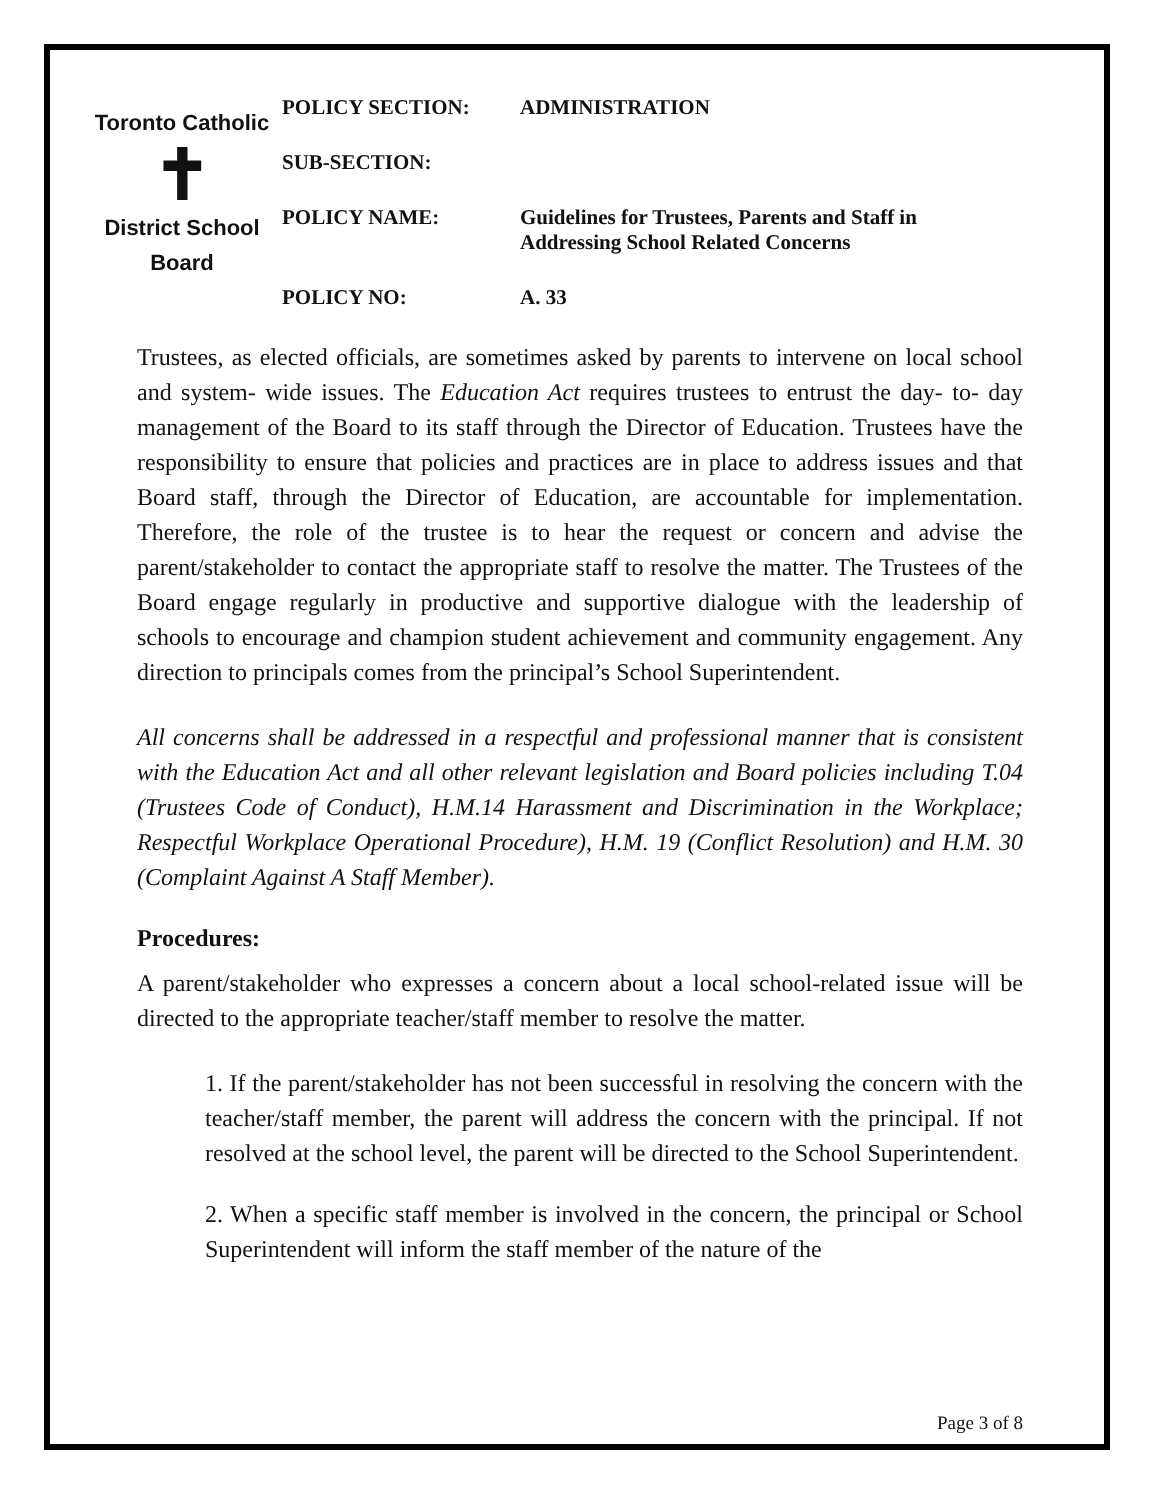Toronto Catholic
✝
District School Board
| POLICY SECTION: | ADMINISTRATION |
| SUB-SECTION: | |
| POLICY NAME: | Guidelines for Trustees, Parents and Staff in Addressing School Related Concerns |
| POLICY NO: | A. 33 |
Trustees, as elected officials, are sometimes asked by parents to intervene on local school and system- wide issues. The Education Act requires trustees to entrust the day- to- day management of the Board to its staff through the Director of Education. Trustees have the responsibility to ensure that policies and practices are in place to address issues and that Board staff, through the Director of Education, are accountable for implementation. Therefore, the role of the trustee is to hear the request or concern and advise the parent/stakeholder to contact the appropriate staff to resolve the matter. The Trustees of the Board engage regularly in productive and supportive dialogue with the leadership of schools to encourage and champion student achievement and community engagement. Any direction to principals comes from the principal’s School Superintendent.
All concerns shall be addressed in a respectful and professional manner that is consistent with the Education Act and all other relevant legislation and Board policies including T.04 (Trustees Code of Conduct), H.M.14 Harassment and Discrimination in the Workplace; Respectful Workplace Operational Procedure), H.M. 19 (Conflict Resolution) and H.M. 30 (Complaint Against A Staff Member).
Procedures:
A parent/stakeholder who expresses a concern about a local school-related issue will be directed to the appropriate teacher/staff member to resolve the matter.
1. If the parent/stakeholder has not been successful in resolving the concern with the teacher/staff member, the parent will address the concern with the principal. If not resolved at the school level, the parent will be directed to the School Superintendent.
2. When a specific staff member is involved in the concern, the principal or School Superintendent will inform the staff member of the nature of the
Page 3 of 8